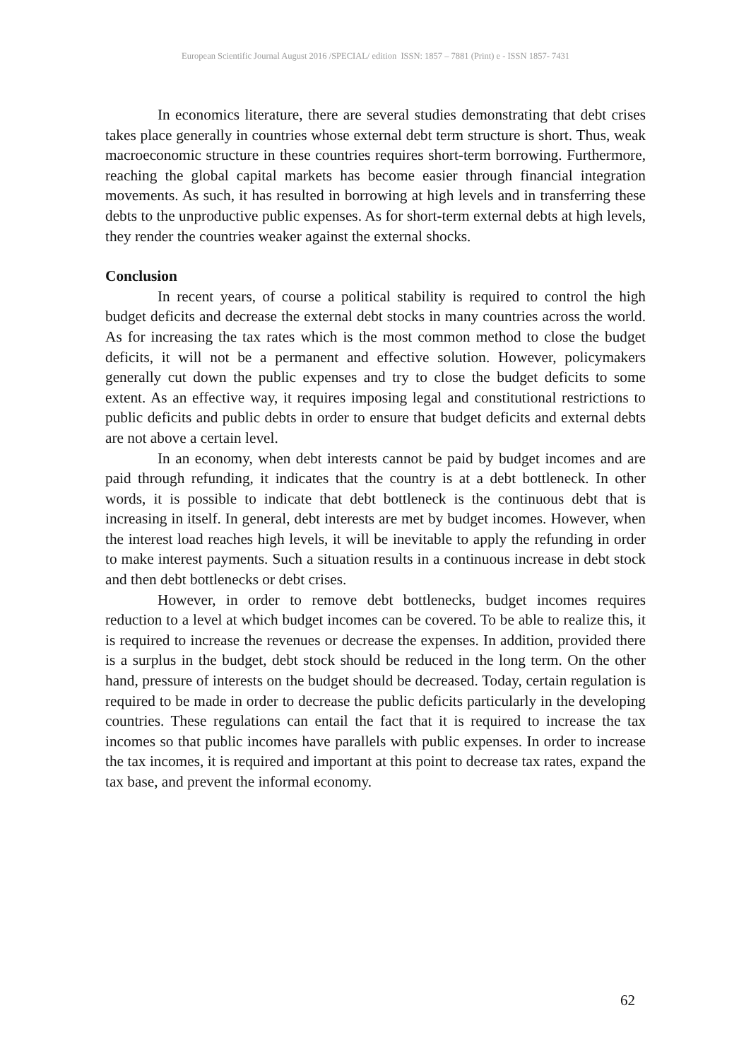European Scientific Journal August 2016 /SPECIAL/ edition ISSN: 1857 – 7881 (Print) e - ISSN 1857- 7431
In economics literature, there are several studies demonstrating that debt crises takes place generally in countries whose external debt term structure is short. Thus, weak macroeconomic structure in these countries requires short-term borrowing. Furthermore, reaching the global capital markets has become easier through financial integration movements. As such, it has resulted in borrowing at high levels and in transferring these debts to the unproductive public expenses. As for short-term external debts at high levels, they render the countries weaker against the external shocks.
Conclusion
In recent years, of course a political stability is required to control the high budget deficits and decrease the external debt stocks in many countries across the world. As for increasing the tax rates which is the most common method to close the budget deficits, it will not be a permanent and effective solution. However, policymakers generally cut down the public expenses and try to close the budget deficits to some extent. As an effective way, it requires imposing legal and constitutional restrictions to public deficits and public debts in order to ensure that budget deficits and external debts are not above a certain level.
In an economy, when debt interests cannot be paid by budget incomes and are paid through refunding, it indicates that the country is at a debt bottleneck. In other words, it is possible to indicate that debt bottleneck is the continuous debt that is increasing in itself. In general, debt interests are met by budget incomes. However, when the interest load reaches high levels, it will be inevitable to apply the refunding in order to make interest payments. Such a situation results in a continuous increase in debt stock and then debt bottlenecks or debt crises.
However, in order to remove debt bottlenecks, budget incomes requires reduction to a level at which budget incomes can be covered. To be able to realize this, it is required to increase the revenues or decrease the expenses. In addition, provided there is a surplus in the budget, debt stock should be reduced in the long term. On the other hand, pressure of interests on the budget should be decreased. Today, certain regulation is required to be made in order to decrease the public deficits particularly in the developing countries. These regulations can entail the fact that it is required to increase the tax incomes so that public incomes have parallels with public expenses. In order to increase the tax incomes, it is required and important at this point to decrease tax rates, expand the tax base, and prevent the informal economy.
62